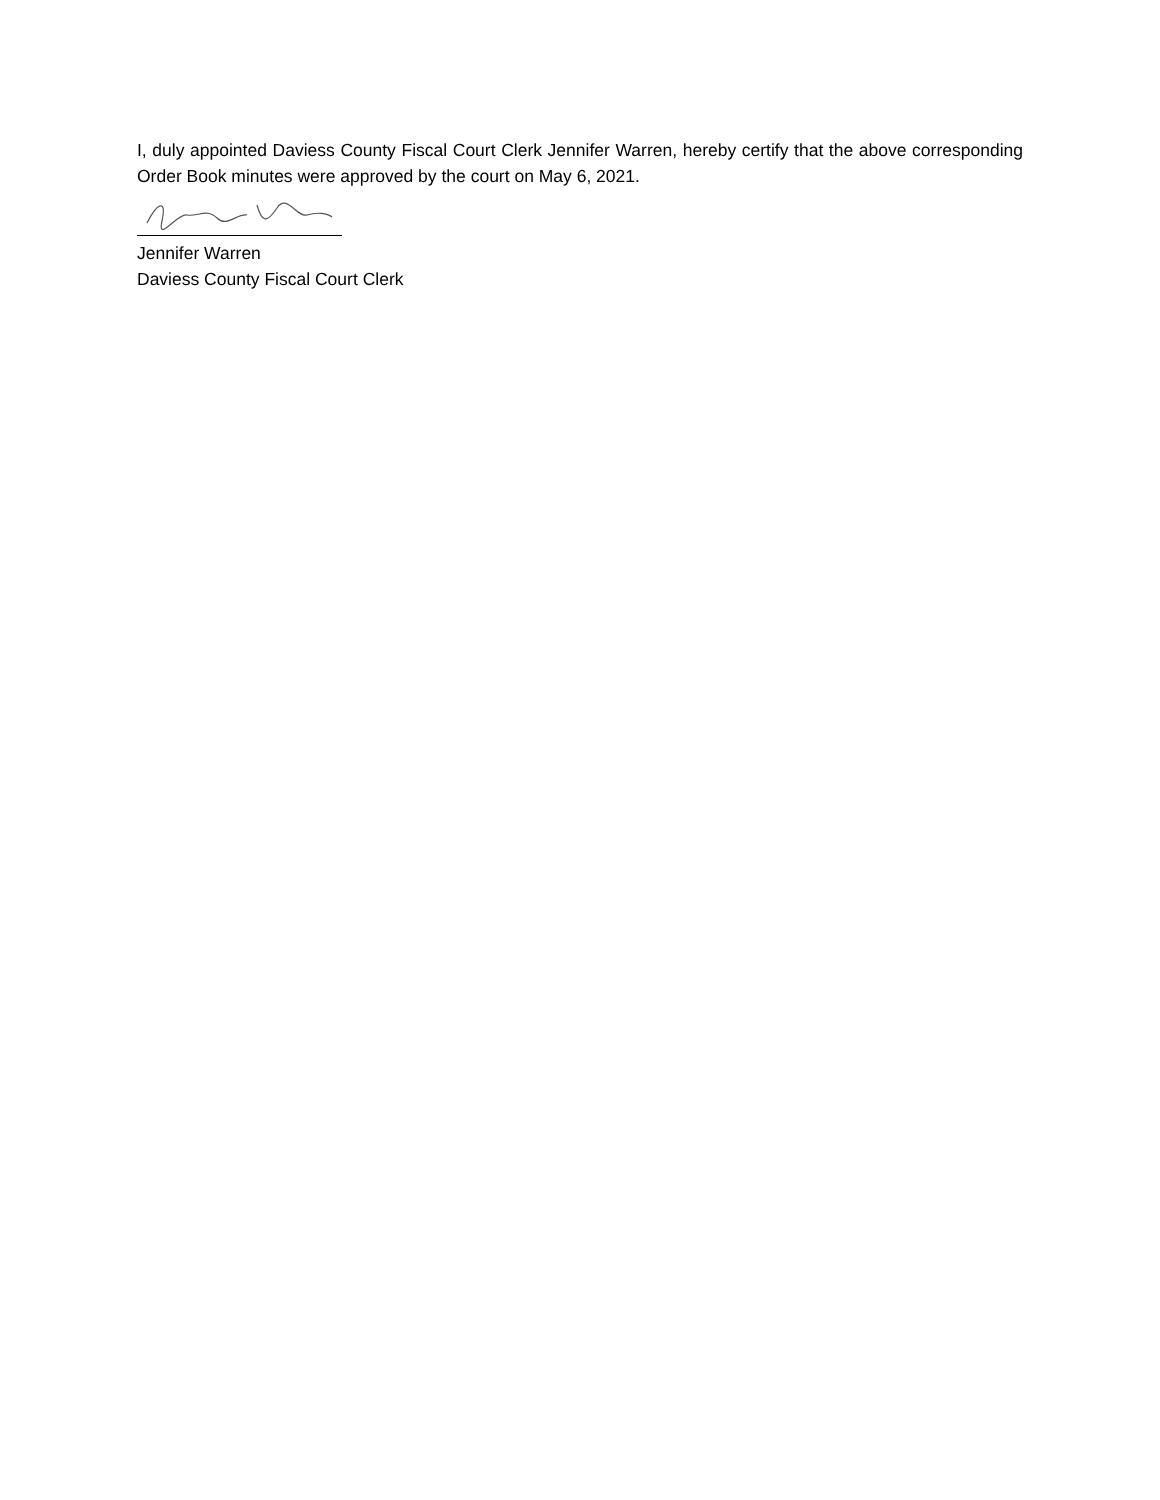I, duly appointed Daviess County Fiscal Court Clerk Jennifer Warren, hereby certify that the above corresponding Order Book minutes were approved by the court on May 6, 2021.
Jennifer Warren
Daviess County Fiscal Court Clerk